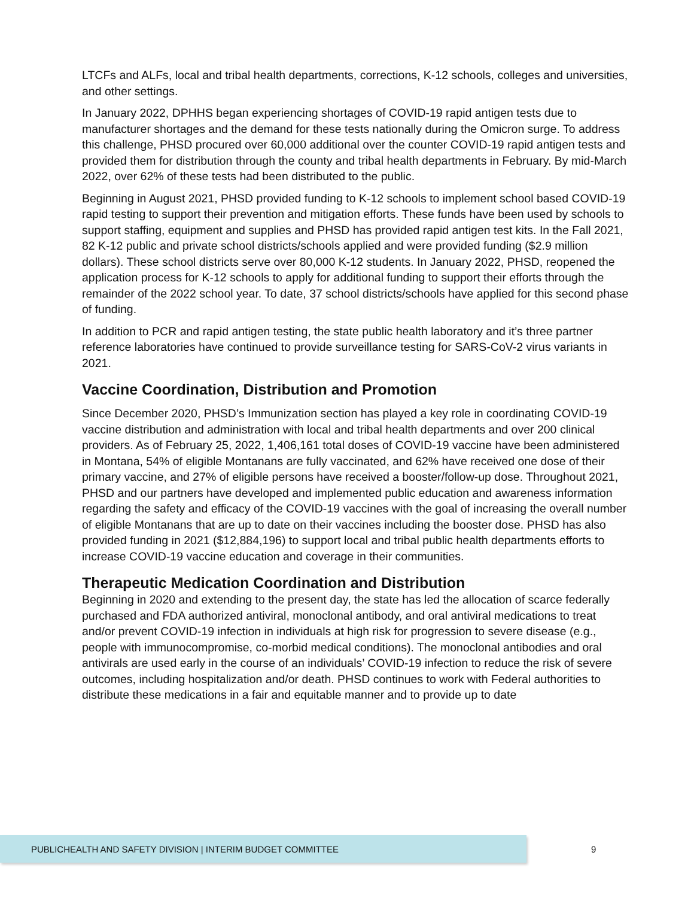LTCFs and ALFs, local and tribal health departments, corrections, K-12 schools, colleges and universities, and other settings.
In January 2022, DPHHS began experiencing shortages of COVID-19 rapid antigen tests due to manufacturer shortages and the demand for these tests nationally during the Omicron surge. To address this challenge, PHSD procured over 60,000 additional over the counter COVID-19 rapid antigen tests and provided them for distribution through the county and tribal health departments in February. By mid-March 2022, over 62% of these tests had been distributed to the public.
Beginning in August 2021, PHSD provided funding to K-12 schools to implement school based COVID-19 rapid testing to support their prevention and mitigation efforts. These funds have been used by schools to support staffing, equipment and supplies and PHSD has provided rapid antigen test kits. In the Fall 2021, 82 K-12 public and private school districts/schools applied and were provided funding ($2.9 million dollars). These school districts serve over 80,000 K-12 students. In January 2022, PHSD, reopened the application process for K-12 schools to apply for additional funding to support their efforts through the remainder of the 2022 school year. To date, 37 school districts/schools have applied for this second phase of funding.
In addition to PCR and rapid antigen testing, the state public health laboratory and it’s three partner reference laboratories have continued to provide surveillance testing for SARS-CoV-2 virus variants in 2021.
Vaccine Coordination, Distribution and Promotion
Since December 2020, PHSD’s Immunization section has played a key role in coordinating COVID-19 vaccine distribution and administration with local and tribal health departments and over 200 clinical providers. As of February 25, 2022, 1,406,161 total doses of COVID-19 vaccine have been administered in Montana, 54% of eligible Montanans are fully vaccinated, and 62% have received one dose of their primary vaccine, and 27% of eligible persons have received a booster/follow-up dose. Throughout 2021, PHSD and our partners have developed and implemented public education and awareness information regarding the safety and efficacy of the COVID-19 vaccines with the goal of increasing the overall number of eligible Montanans that are up to date on their vaccines including the booster dose. PHSD has also provided funding in 2021 ($12,884,196) to support local and tribal public health departments efforts to increase COVID-19 vaccine education and coverage in their communities.
Therapeutic Medication Coordination and Distribution
Beginning in 2020 and extending to the present day, the state has led the allocation of scarce federally purchased and FDA authorized antiviral, monoclonal antibody, and oral antiviral medications to treat and/or prevent COVID-19 infection in individuals at high risk for progression to severe disease (e.g., people with immunocompromise, co-morbid medical conditions). The monoclonal antibodies and oral antivirals are used early in the course of an individuals’ COVID-19 infection to reduce the risk of severe outcomes, including hospitalization and/or death. PHSD continues to work with Federal authorities to distribute these medications in a fair and equitable manner and to provide up to date
PUBLICHEALTH AND SAFETY DIVISION | INTERIM BUDGET COMMITTEE
9